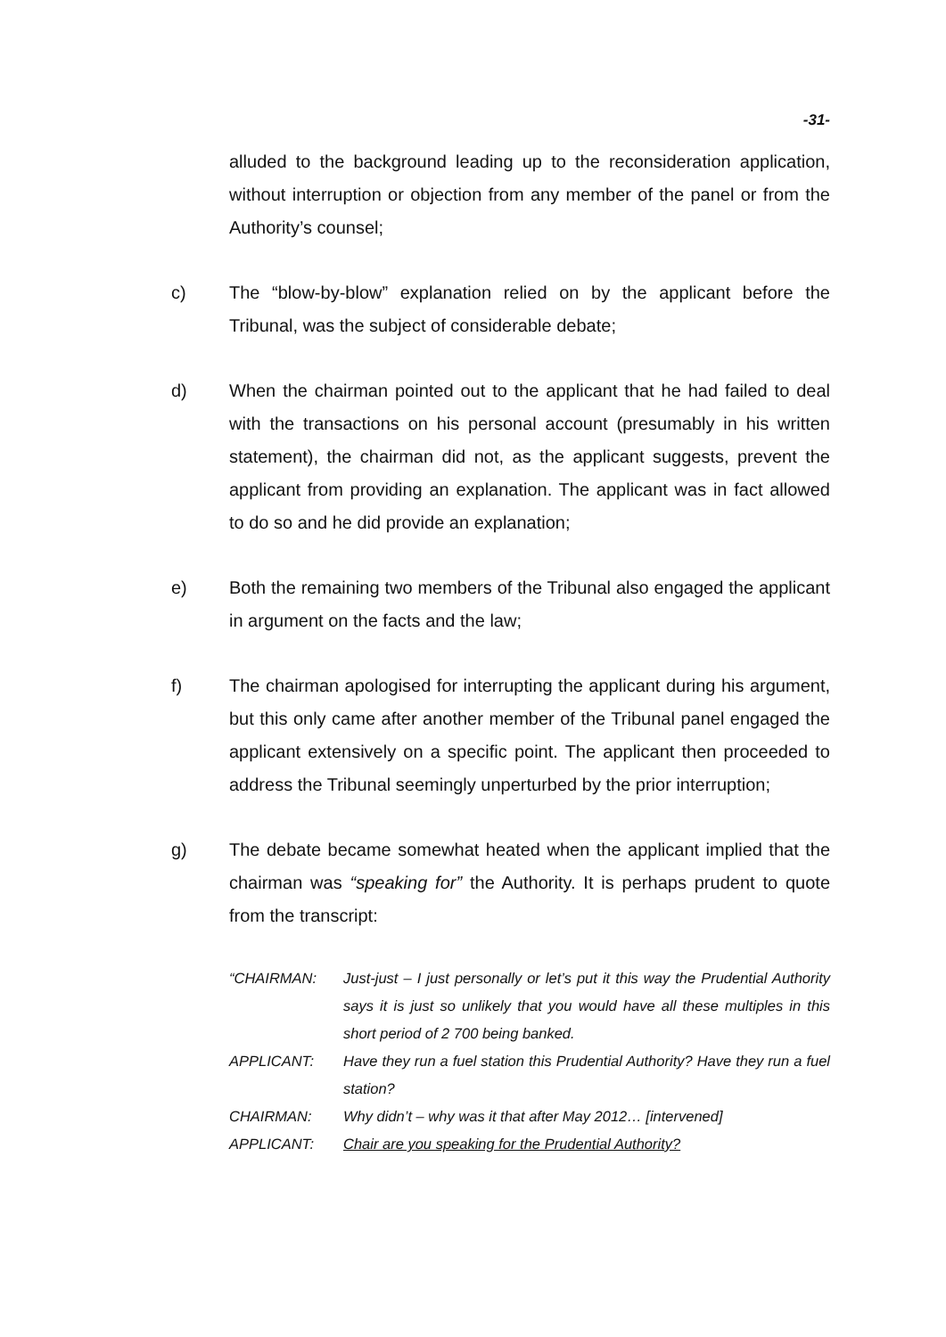-31-
alluded to the background leading up to the reconsideration application, without interruption or objection from any member of the panel or from the Authority’s counsel;
c) The “blow-by-blow” explanation relied on by the applicant before the Tribunal, was the subject of considerable debate;
d) When the chairman pointed out to the applicant that he had failed to deal with the transactions on his personal account (presumably in his written statement), the chairman did not, as the applicant suggests, prevent the applicant from providing an explanation. The applicant was in fact allowed to do so and he did provide an explanation;
e) Both the remaining two members of the Tribunal also engaged the applicant in argument on the facts and the law;
f) The chairman apologised for interrupting the applicant during his argument, but this only came after another member of the Tribunal panel engaged the applicant extensively on a specific point. The applicant then proceeded to address the Tribunal seemingly unperturbed by the prior interruption;
g) The debate became somewhat heated when the applicant implied that the chairman was “speaking for” the Authority. It is perhaps prudent to quote from the transcript:
“CHAIRMAN: Just-just – I just personally or let’s put it this way the Prudential Authority says it is just so unlikely that you would have all these multiples in this short period of 2 700 being banked.
APPLICANT: Have they run a fuel station this Prudential Authority? Have they run a fuel station?
CHAIRMAN: Why didn’t – why was it that after May 2012… [intervened]
APPLICANT: Chair are you speaking for the Prudential Authority?